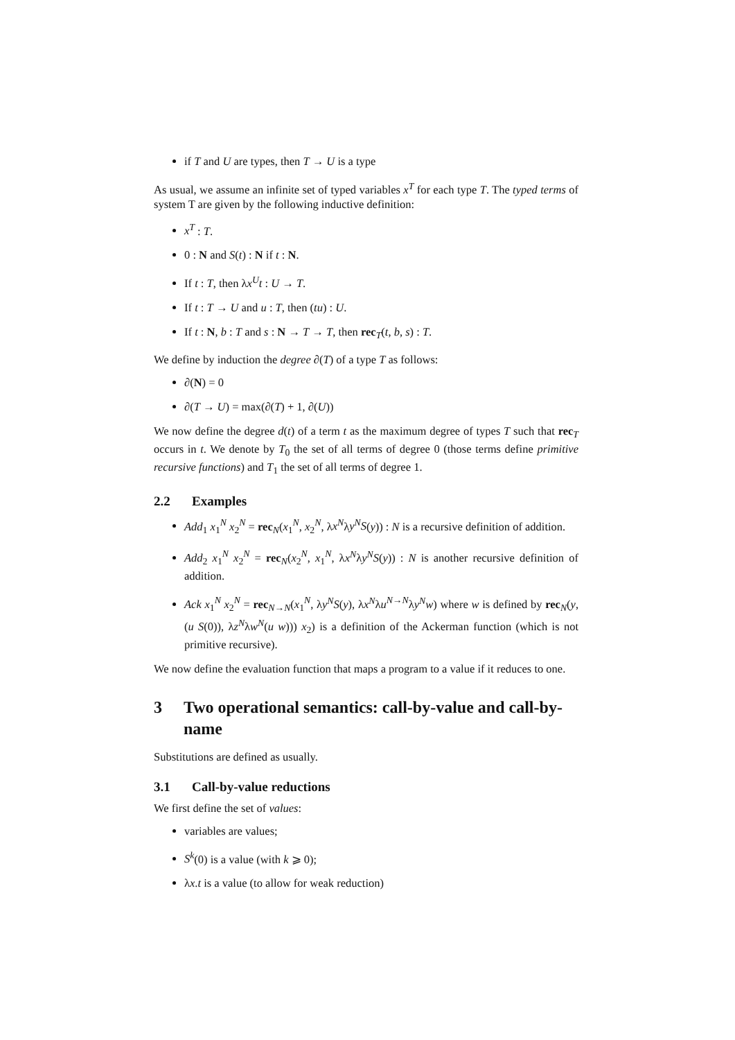if T and U are types, then T → U is a type
As usual, we assume an infinite set of typed variables x<sup>T</sup> for each type T. The typed terms of system T are given by the following inductive definition:
x<sup>T</sup> : T.
0 : N and S(t) : N if t : N.
If t : T, then λx<sup>U</sup>t : U → T.
If t : T → U and u : T, then (tu) : U.
If t : N, b : T and s : N → T → T, then rec<sub>T</sub>(t, b, s) : T.
We define by induction the degree ∂(T) of a type T as follows:
∂(N) = 0
∂(T → U) = max(∂(T) + 1, ∂(U))
We now define the degree d(t) of a term t as the maximum degree of types T such that rec<sub>T</sub> occurs in t. We denote by T<sub>0</sub> the set of all terms of degree 0 (those terms define primitive recursive functions) and T<sub>1</sub> the set of all terms of degree 1.
2.2 Examples
Add<sub>1</sub> x<sub>1</sub><sup>N</sup> x<sub>2</sub><sup>N</sup> = rec<sub>N</sub>(x<sub>1</sub><sup>N</sup>, x<sub>2</sub><sup>N</sup>, λx<sup>N</sup>λy<sup>N</sup>S(y)) : N is a recursive definition of addition.
Add<sub>2</sub> x<sub>1</sub><sup>N</sup> x<sub>2</sub><sup>N</sup> = rec<sub>N</sub>(x<sub>2</sub><sup>N</sup>, x<sub>1</sub><sup>N</sup>, λx<sup>N</sup>λy<sup>N</sup>S(y)) : N is another recursive definition of addition.
Ack x<sub>1</sub><sup>N</sup> x<sub>2</sub><sup>N</sup> = rec<sub>N→N</sub>(x<sub>1</sub><sup>N</sup>, λy<sup>N</sup>S(y), λx<sup>N</sup>λu<sup>N→N</sup>λy<sup>N</sup>w) where w is defined by rec<sub>N</sub>(y, (u S(0)), λz<sup>N</sup>λw<sup>N</sup>(u w))) x<sub>2</sub>) is a definition of the Ackerman function (which is not primitive recursive).
We now define the evaluation function that maps a program to a value if it reduces to one.
3 Two operational semantics: call-by-value and call-by-name
Substitutions are defined as usually.
3.1 Call-by-value reductions
We first define the set of values:
variables are values;
S<sup>k</sup>(0) is a value (with k ⩾ 0);
λx.t is a value (to allow for weak reduction)